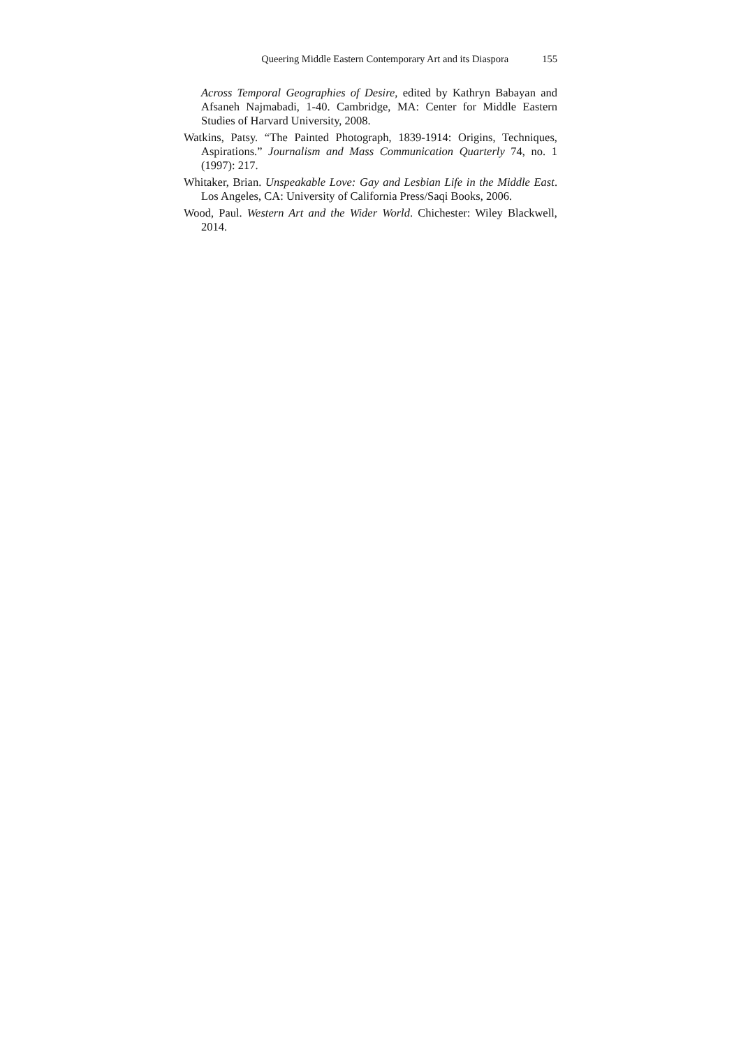Queering Middle Eastern Contemporary Art and its Diaspora 155
Across Temporal Geographies of Desire, edited by Kathryn Babayan and Afsaneh Najmabadi, 1-40. Cambridge, MA: Center for Middle Eastern Studies of Harvard University, 2008.
Watkins, Patsy. “The Painted Photograph, 1839-1914: Origins, Techniques, Aspirations.” Journalism and Mass Communication Quarterly 74, no. 1 (1997): 217.
Whitaker, Brian. Unspeakable Love: Gay and Lesbian Life in the Middle East. Los Angeles, CA: University of California Press/Saqi Books, 2006.
Wood, Paul. Western Art and the Wider World. Chichester: Wiley Blackwell, 2014.